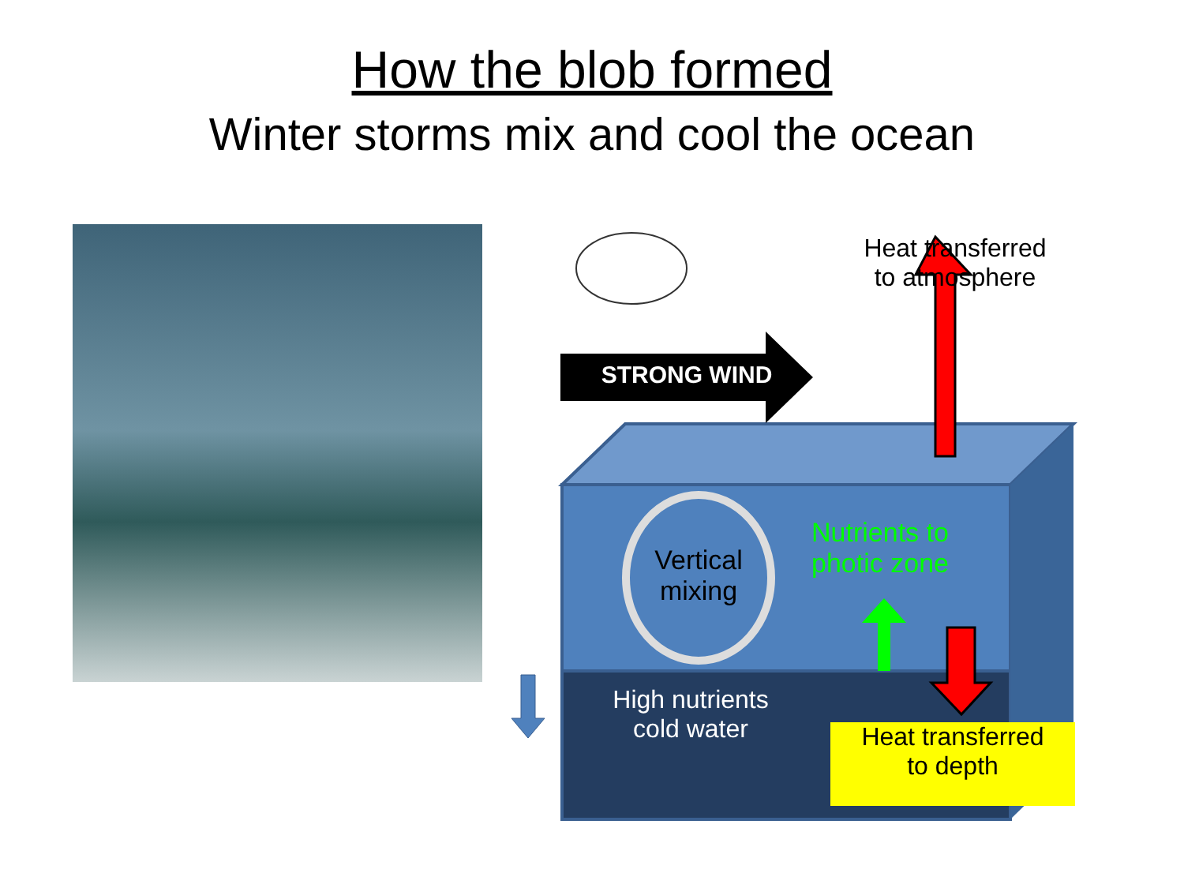How the blob formed
Winter storms mix and cool the ocean
Heat transferred
to atmosphere
STRONG WIND
Vertical
mixing
Nutrients to
photic zone
High nutrients
cold water
Heat transferred
to depth